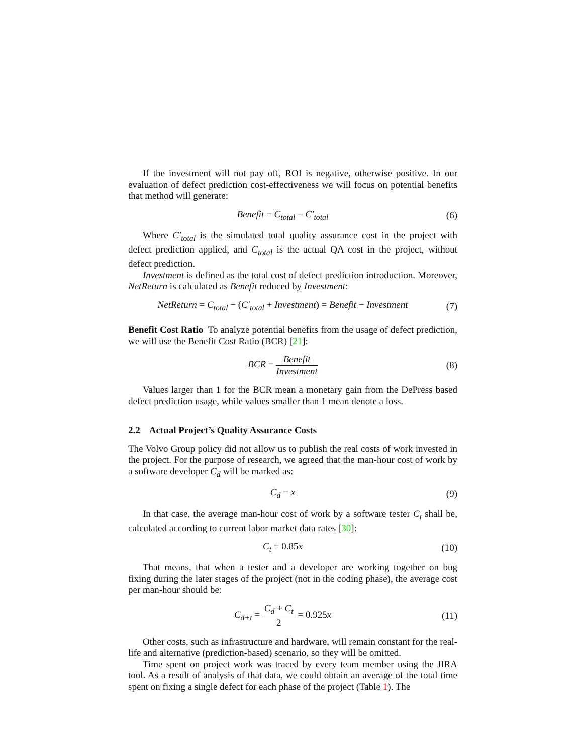If the investment will not pay off, ROI is negative, otherwise positive. In our evaluation of defect prediction cost-effectiveness we will focus on potential benefits that method will generate:
Benefit = C<sub>total</sub> − C′<sub>total</sub> (6)
Where C′<sub>total</sub> is the simulated total quality assurance cost in the project with defect prediction applied, and C<sub>total</sub> is the actual QA cost in the project, without defect prediction.
Investment is defined as the total cost of defect prediction introduction. Moreover, NetReturn is calculated as Benefit reduced by Investment:
NetReturn = C<sub>total</sub> − (C′<sub>total</sub> + Investment) = Benefit − Investment
(7)
Benefit Cost Ratio To analyze potential benefits from the usage of defect prediction, we will use the Benefit Cost Ratio (BCR) [21]:
BCR = Benefit Investment (8)
Values larger than 1 for the BCR mean a monetary gain from the DePress based defect prediction usage, while values smaller than 1 mean denote a loss.
2.2 Actual Project’s Quality Assurance Costs
The Volvo Group policy did not allow us to publish the real costs of work invested in the project. For the purpose of research, we agreed that the man-hour cost of work by a software developer C<sub>d</sub> will be marked as:
C<sub>d</sub> = x (9)
In that case, the average man-hour cost of work by a software tester C<sub>t</sub> shall be, calculated according to current labor market data rates [30]:
C<sub>t</sub> = 0.85x
(10)
That means, that when a tester and a developer are working together on bug fixing during the later stages of the project (not in the coding phase), the average cost per man-hour should be:
C<sub>d+t</sub> = C<sub>d</sub> + C<sub>t</sub> 2 = 0.925x
(11)
Other costs, such as infrastructure and hardware, will remain constant for the real-life and alternative (prediction-based) scenario, so they will be omitted.
Time spent on project work was traced by every team member using the JIRA tool. As a result of analysis of that data, we could obtain an average of the total time spent on fixing a single defect for each phase of the project (Table 1). The